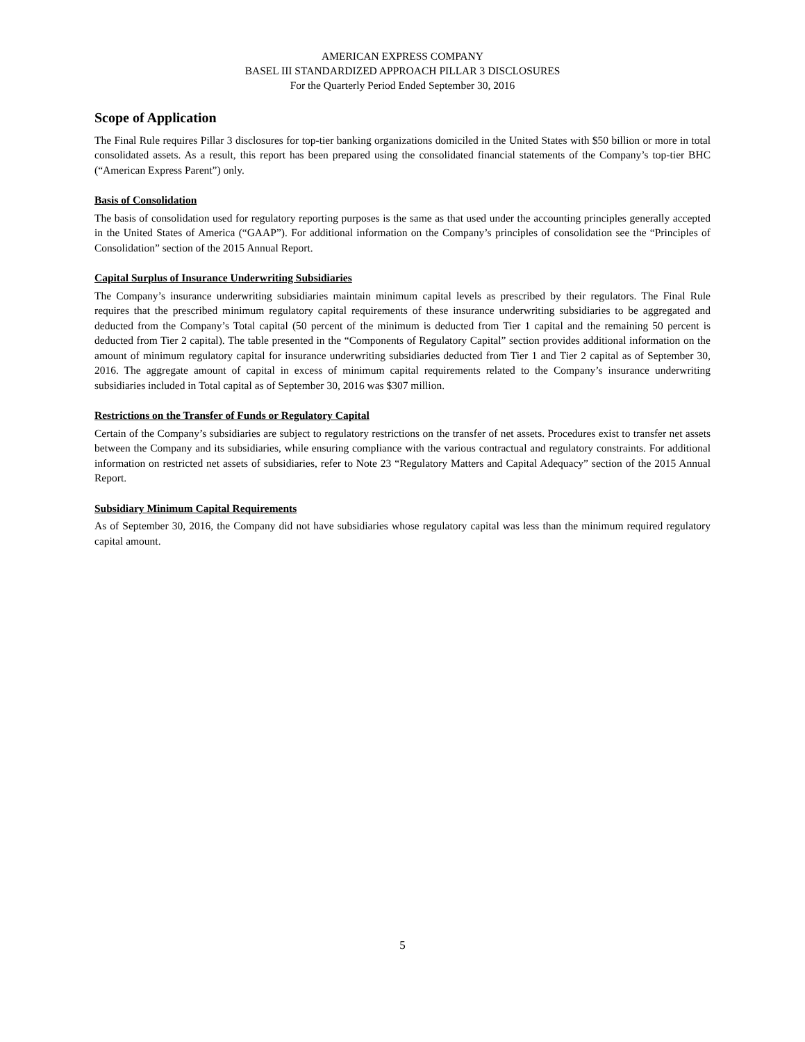AMERICAN EXPRESS COMPANY
BASEL III STANDARDIZED APPROACH PILLAR 3 DISCLOSURES
For the Quarterly Period Ended September 30, 2016
Scope of Application
The Final Rule requires Pillar 3 disclosures for top-tier banking organizations domiciled in the United States with $50 billion or more in total consolidated assets. As a result, this report has been prepared using the consolidated financial statements of the Company’s top-tier BHC (“American Express Parent”) only.
Basis of Consolidation
The basis of consolidation used for regulatory reporting purposes is the same as that used under the accounting principles generally accepted in the United States of America (“GAAP”). For additional information on the Company’s principles of consolidation see the “Principles of Consolidation” section of the 2015 Annual Report.
Capital Surplus of Insurance Underwriting Subsidiaries
The Company’s insurance underwriting subsidiaries maintain minimum capital levels as prescribed by their regulators. The Final Rule requires that the prescribed minimum regulatory capital requirements of these insurance underwriting subsidiaries to be aggregated and deducted from the Company’s Total capital (50 percent of the minimum is deducted from Tier 1 capital and the remaining 50 percent is deducted from Tier 2 capital). The table presented in the “Components of Regulatory Capital” section provides additional information on the amount of minimum regulatory capital for insurance underwriting subsidiaries deducted from Tier 1 and Tier 2 capital as of September 30, 2016. The aggregate amount of capital in excess of minimum capital requirements related to the Company’s insurance underwriting subsidiaries included in Total capital as of September 30, 2016 was $307 million.
Restrictions on the Transfer of Funds or Regulatory Capital
Certain of the Company’s subsidiaries are subject to regulatory restrictions on the transfer of net assets. Procedures exist to transfer net assets between the Company and its subsidiaries, while ensuring compliance with the various contractual and regulatory constraints. For additional information on restricted net assets of subsidiaries, refer to Note 23 “Regulatory Matters and Capital Adequacy” section of the 2015 Annual Report.
Subsidiary Minimum Capital Requirements
As of September 30, 2016, the Company did not have subsidiaries whose regulatory capital was less than the minimum required regulatory capital amount.
5